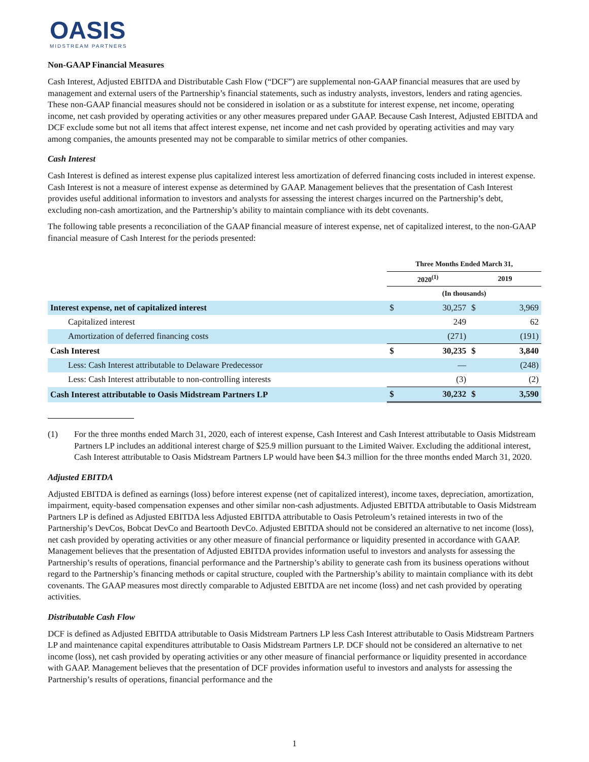OASIS
MIDSTREAM PARTNERS
Non-GAAP Financial Measures
Cash Interest, Adjusted EBITDA and Distributable Cash Flow (“DCF”) are supplemental non-GAAP financial measures that are used by management and external users of the Partnership’s financial statements, such as industry analysts, investors, lenders and rating agencies. These non-GAAP financial measures should not be considered in isolation or as a substitute for interest expense, net income, operating income, net cash provided by operating activities or any other measures prepared under GAAP. Because Cash Interest, Adjusted EBITDA and DCF exclude some but not all items that affect interest expense, net income and net cash provided by operating activities and may vary among companies, the amounts presented may not be comparable to similar metrics of other companies.
Cash Interest
Cash Interest is defined as interest expense plus capitalized interest less amortization of deferred financing costs included in interest expense. Cash Interest is not a measure of interest expense as determined by GAAP. Management believes that the presentation of Cash Interest provides useful additional information to investors and analysts for assessing the interest charges incurred on the Partnership’s debt, excluding non-cash amortization, and the Partnership’s ability to maintain compliance with its debt covenants.
The following table presents a reconciliation of the GAAP financial measure of interest expense, net of capitalized interest, to the non-GAAP financial measure of Cash Interest for the periods presented:
| | Three Months Ended March 31, | | | |
| | 2020<sup>(1)</sup> | | 2019 | |
| | (In thousands) | | | |
| Interest expense, net of capitalized interest | $ | 30,257 | $ | 3,969 |
| Capitalized interest | | 249 | | 62 |
| Amortization of deferred financing costs | | (271) | | (191) |
| Cash Interest | $ | 30,235 | $ | 3,840 |
| Less: Cash Interest attributable to Delaware Predecessor | | — | | (248) |
| Less: Cash Interest attributable to non-controlling interests | | (3) | | (2) |
| Cash Interest attributable to Oasis Midstream Partners LP | $ | 30,232 | $ | 3,590 |
(1) For the three months ended March 31, 2020, each of interest expense, Cash Interest and Cash Interest attributable to Oasis Midstream Partners LP includes an additional interest charge of $25.9 million pursuant to the Limited Waiver. Excluding the additional interest, Cash Interest attributable to Oasis Midstream Partners LP would have been $4.3 million for the three months ended March 31, 2020.
Adjusted EBITDA
Adjusted EBITDA is defined as earnings (loss) before interest expense (net of capitalized interest), income taxes, depreciation, amortization, impairment, equity-based compensation expenses and other similar non-cash adjustments. Adjusted EBITDA attributable to Oasis Midstream Partners LP is defined as Adjusted EBITDA less Adjusted EBITDA attributable to Oasis Petroleum’s retained interests in two of the Partnership’s DevCos, Bobcat DevCo and Beartooth DevCo. Adjusted EBITDA should not be considered an alternative to net income (loss), net cash provided by operating activities or any other measure of financial performance or liquidity presented in accordance with GAAP. Management believes that the presentation of Adjusted EBITDA provides information useful to investors and analysts for assessing the Partnership’s results of operations, financial performance and the Partnership’s ability to generate cash from its business operations without regard to the Partnership’s financing methods or capital structure, coupled with the Partnership’s ability to maintain compliance with its debt covenants. The GAAP measures most directly comparable to Adjusted EBITDA are net income (loss) and net cash provided by operating activities.
Distributable Cash Flow
DCF is defined as Adjusted EBITDA attributable to Oasis Midstream Partners LP less Cash Interest attributable to Oasis Midstream Partners LP and maintenance capital expenditures attributable to Oasis Midstream Partners LP. DCF should not be considered an alternative to net income (loss), net cash provided by operating activities or any other measure of financial performance or liquidity presented in accordance with GAAP. Management believes that the presentation of DCF provides information useful to investors and analysts for assessing the Partnership’s results of operations, financial performance and the
1